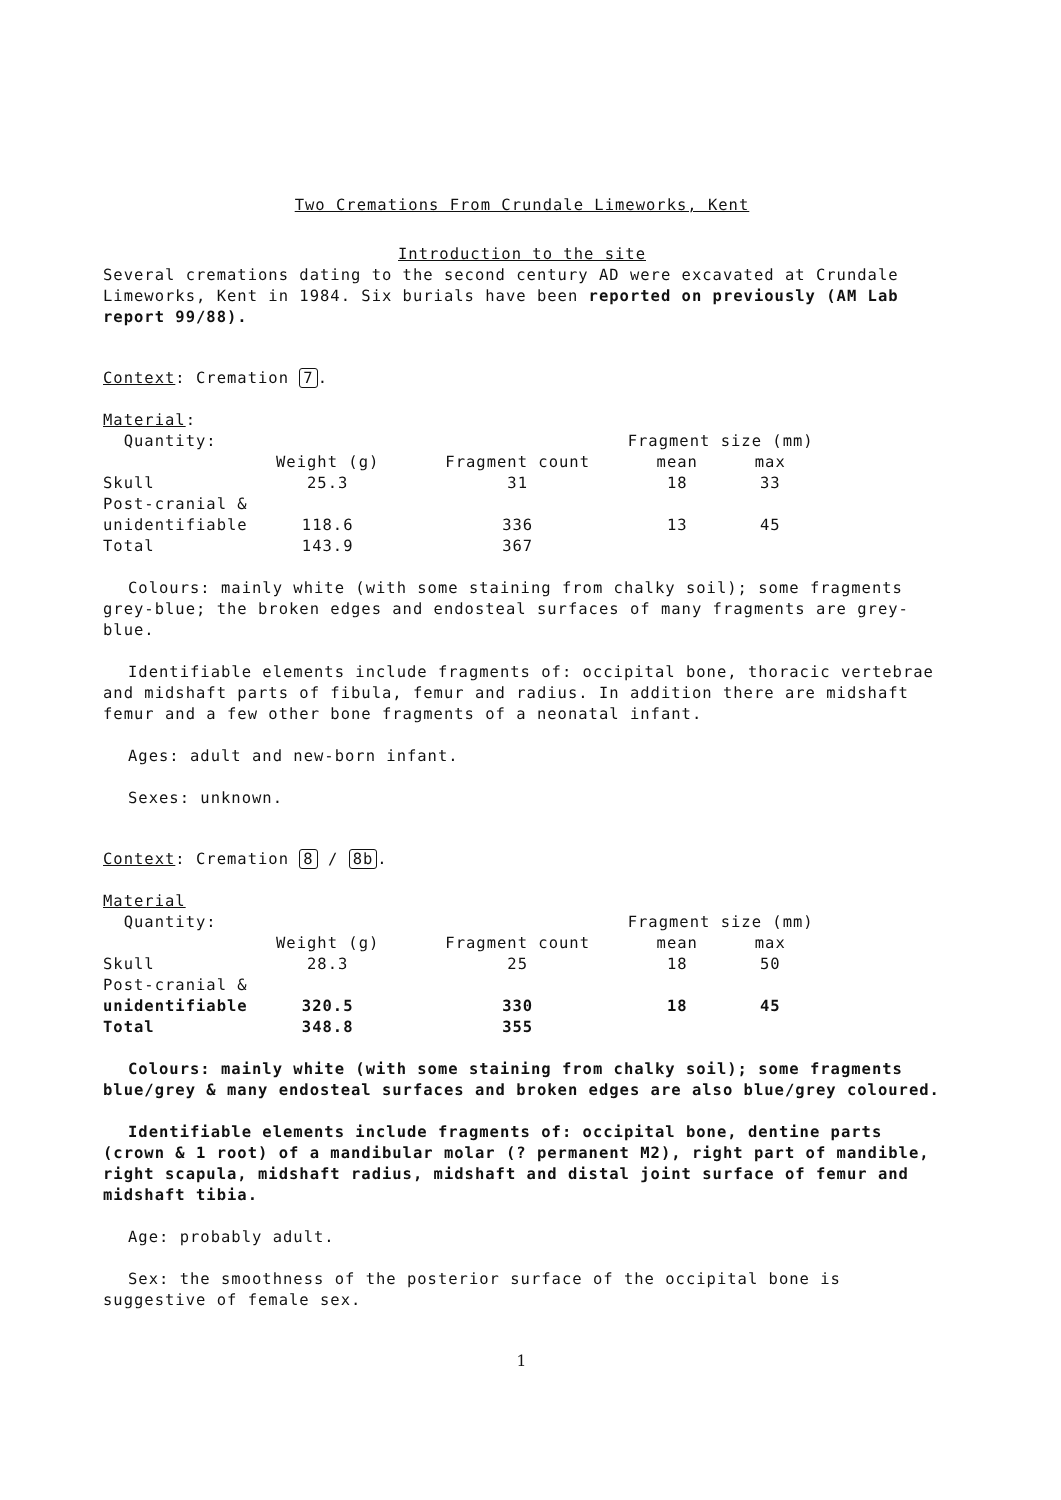Two Cremations From Crundale Limeworks, Kent
Introduction to the site
Several cremations dating to the second century AD were excavated at Crundale Limeworks, Kent in 1984. Six burials have been reported on previously (AM Lab report 99/88).
Context: Cremation 7.
Material:
| Quantity: | | | Fragment size (mm) | |
| | Weight (g) | Fragment count | mean | max |
| Skull | 25.3 | 31 | 18 | 33 |
| Post-cranial & | | | | |
| unidentifiable | 118.6 | 336 | 13 | 45 |
| Total | 143.9 | 367 | | |
Colours: mainly white (with some staining from chalky soil); some fragments grey-blue; the broken edges and endosteal surfaces of many fragments are grey-blue.
Identifiable elements include fragments of: occipital bone, thoracic vertebrae and midshaft parts of fibula, femur and radius. In addition there are midshaft femur and a few other bone fragments of a neonatal infant.
Ages: adult and new-born infant.
Sexes: unknown.
Context: Cremation 8 / 8b.
Material
| Quantity: | | | Fragment size (mm) | |
| | Weight (g) | Fragment count | mean | max |
| Skull | 28.3 | 25 | 18 | 50 |
| Post-cranial & | | | | |
| unidentifiable | 320.5 | 330 | 18 | 45 |
| Total | 348.8 | 355 | | |
Colours: mainly white (with some staining from chalky soil); some fragments blue/grey & many endosteal surfaces and broken edges are also blue/grey coloured.
Identifiable elements include fragments of: occipital bone, dentine parts (crown & 1 root) of a mandibular molar (? permanent M2), right part of mandible, right scapula, midshaft radius, midshaft and distal joint surface of femur and midshaft tibia.
Age: probably adult.
Sex: the smoothness of the posterior surface of the occipital bone is suggestive of female sex.
1